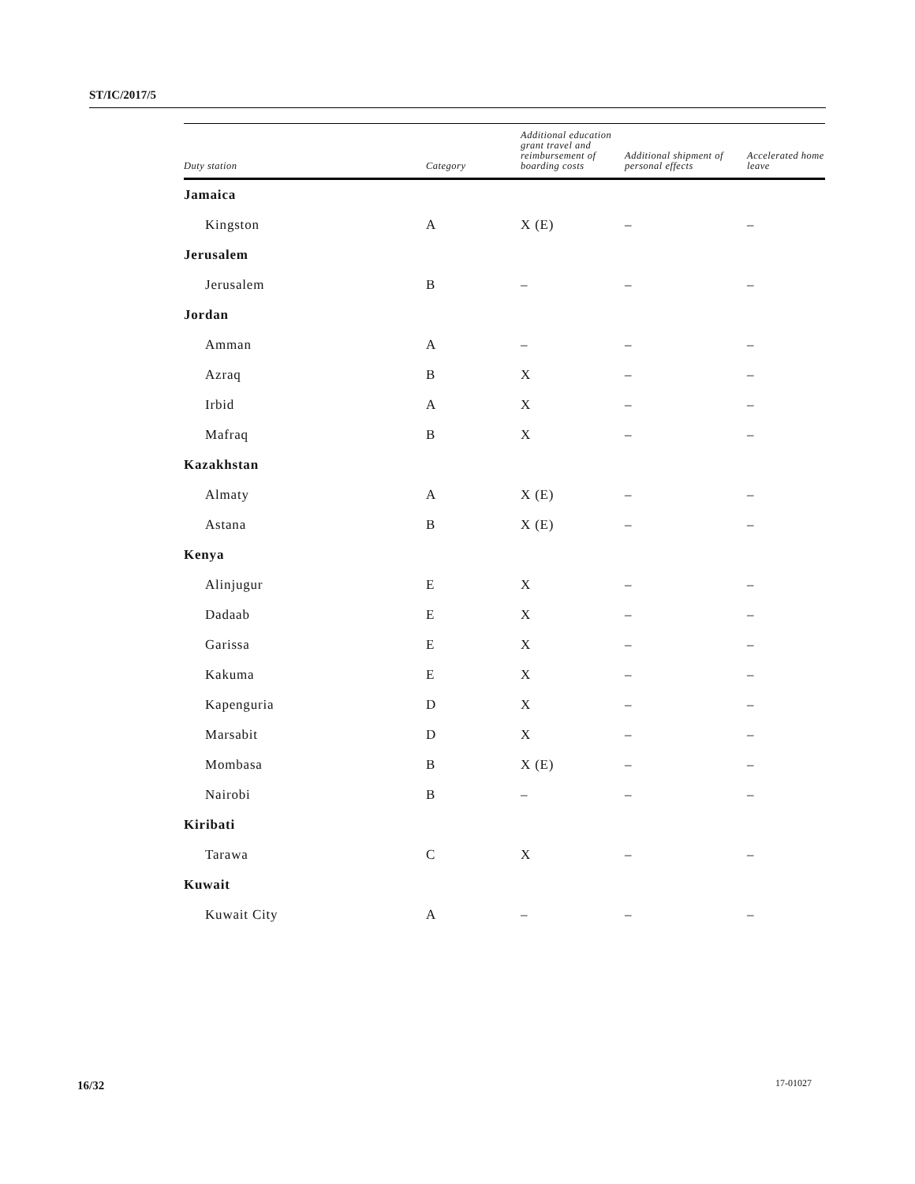ST/IC/2017/5
| Duty station | Category | Additional education grant travel and reimbursement of boarding costs | Additional shipment of personal effects | Accelerated home leave |
| --- | --- | --- | --- | --- |
| Jamaica | | | | |
| Kingston | A | X (E) | – | – |
| Jerusalem | | | | |
| Jerusalem | B | – | – | – |
| Jordan | | | | |
| Amman | A | – | – | – |
| Azraq | B | X | – | – |
| Irbid | A | X | – | – |
| Mafraq | B | X | – | – |
| Kazakhstan | | | | |
| Almaty | A | X (E) | – | – |
| Astana | B | X (E) | – | – |
| Kenya | | | | |
| Alinjugur | E | X | – | – |
| Dadaab | E | X | – | – |
| Garissa | E | X | – | – |
| Kakuma | E | X | – | – |
| Kapenguria | D | X | – | – |
| Marsabit | D | X | – | – |
| Mombasa | B | X (E) | – | – |
| Nairobi | B | – | – | – |
| Kiribati | | | | |
| Tarawa | C | X | – | – |
| Kuwait | | | | |
| Kuwait City | A | – | – | – |
16/32 17-01027